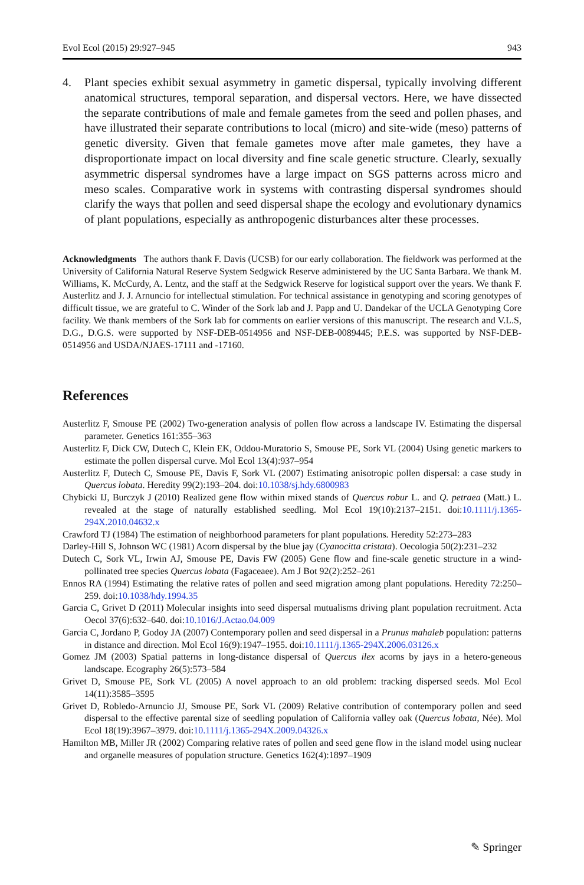Evol Ecol (2015) 29:927–945 943
4. Plant species exhibit sexual asymmetry in gametic dispersal, typically involving different anatomical structures, temporal separation, and dispersal vectors. Here, we have dissected the separate contributions of male and female gametes from the seed and pollen phases, and have illustrated their separate contributions to local (micro) and site-wide (meso) patterns of genetic diversity. Given that female gametes move after male gametes, they have a disproportionate impact on local diversity and fine scale genetic structure. Clearly, sexually asymmetric dispersal syndromes have a large impact on SGS patterns across micro and meso scales. Comparative work in systems with contrasting dispersal syndromes should clarify the ways that pollen and seed dispersal shape the ecology and evolutionary dynamics of plant populations, especially as anthropogenic disturbances alter these processes.
Acknowledgments The authors thank F. Davis (UCSB) for our early collaboration. The fieldwork was performed at the University of California Natural Reserve System Sedgwick Reserve administered by the UC Santa Barbara. We thank M. Williams, K. McCurdy, A. Lentz, and the staff at the Sedgwick Reserve for logistical support over the years. We thank F. Austerlitz and J. J. Arnuncio for intellectual stimulation. For technical assistance in genotyping and scoring genotypes of difficult tissue, we are grateful to C. Winder of the Sork lab and J. Papp and U. Dandekar of the UCLA Genotyping Core facility. We thank members of the Sork lab for comments on earlier versions of this manuscript. The research and V.L.S, D.G., D.G.S. were supported by NSF-DEB-0514956 and NSF-DEB-0089445; P.E.S. was supported by NSF-DEB-0514956 and USDA/NJAES-17111 and -17160.
References
Austerlitz F, Smouse PE (2002) Two-generation analysis of pollen flow across a landscape IV. Estimating the dispersal parameter. Genetics 161:355–363
Austerlitz F, Dick CW, Dutech C, Klein EK, Oddou-Muratorio S, Smouse PE, Sork VL (2004) Using genetic markers to estimate the pollen dispersal curve. Mol Ecol 13(4):937–954
Austerlitz F, Dutech C, Smouse PE, Davis F, Sork VL (2007) Estimating anisotropic pollen dispersal: a case study in Quercus lobata. Heredity 99(2):193–204. doi:10.1038/sj.hdy.6800983
Chybicki IJ, Burczyk J (2010) Realized gene flow within mixed stands of Quercus robur L. and Q. petraea (Matt.) L. revealed at the stage of naturally established seedling. Mol Ecol 19(10):2137–2151. doi:10.1111/j.1365-294X.2010.04632.x
Crawford TJ (1984) The estimation of neighborhood parameters for plant populations. Heredity 52:273–283
Darley-Hill S, Johnson WC (1981) Acorn dispersal by the blue jay (Cyanocitta cristata). Oecologia 50(2):231–232
Dutech C, Sork VL, Irwin AJ, Smouse PE, Davis FW (2005) Gene flow and fine-scale genetic structure in a wind-pollinated tree species Quercus lobata (Fagaceaee). Am J Bot 92(2):252–261
Ennos RA (1994) Estimating the relative rates of pollen and seed migration among plant populations. Heredity 72:250–259. doi:10.1038/hdy.1994.35
Garcia C, Grivet D (2011) Molecular insights into seed dispersal mutualisms driving plant population recruitment. Acta Oecol 37(6):632–640. doi:10.1016/J.Actao.04.009
Garcia C, Jordano P, Godoy JA (2007) Contemporary pollen and seed dispersal in a Prunus mahaleb population: patterns in distance and direction. Mol Ecol 16(9):1947–1955. doi:10.1111/j.1365-294X.2006.03126.x
Gomez JM (2003) Spatial patterns in long-distance dispersal of Quercus ilex acorns by jays in a hetero-geneous landscape. Ecography 26(5):573–584
Grivet D, Smouse PE, Sork VL (2005) A novel approach to an old problem: tracking dispersed seeds. Mol Ecol 14(11):3585–3595
Grivet D, Robledo-Arnuncio JJ, Smouse PE, Sork VL (2009) Relative contribution of contemporary pollen and seed dispersal to the effective parental size of seedling population of California valley oak (Quercus lobata, Née). Mol Ecol 18(19):3967–3979. doi:10.1111/j.1365-294X.2009.04326.x
Hamilton MB, Miller JR (2002) Comparing relative rates of pollen and seed gene flow in the island model using nuclear and organelle measures of population structure. Genetics 162(4):1897–1909
✎ Springer